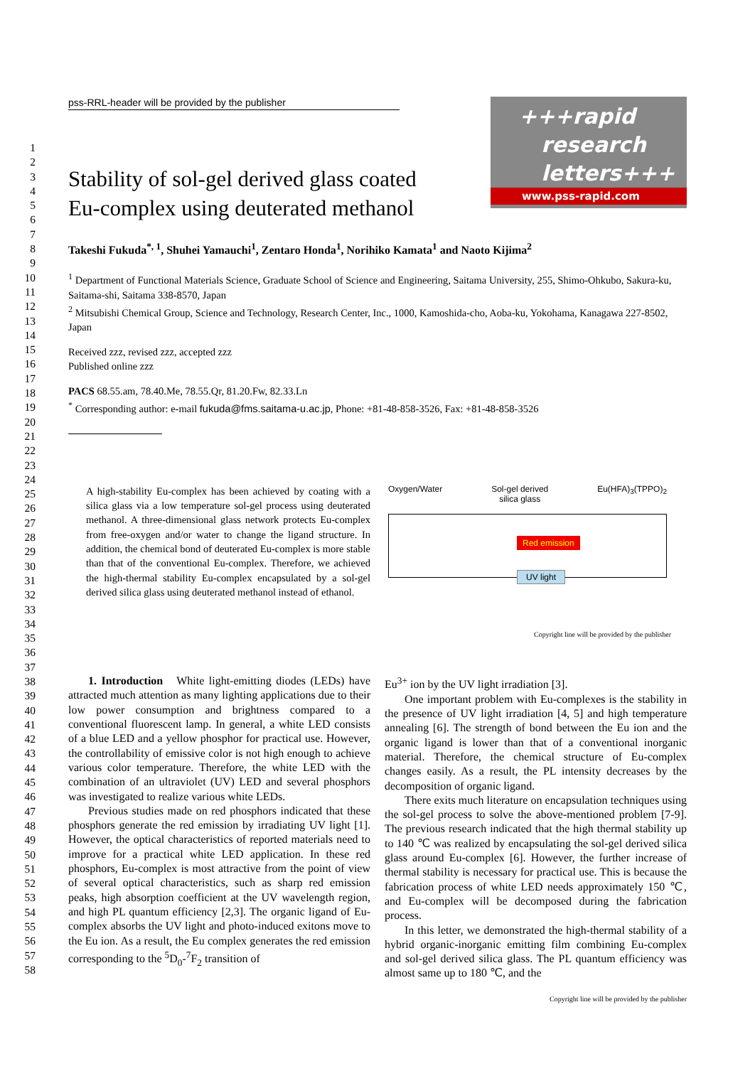1
2
3
4
5
6
7
8
9
10
11
12
13
14
15
16
17
18
19
20
21
22
23
24
25
26
27
28
29
30
31
32
33
34
35
36
37
38
39
40
41
42
43
44
45
46
47
48
49
50
51
52
53
54
55
56
57
58
pss-RRL-header will be provided by the publisher
+++rapid
research
letters+++
www.pss-rapid.com
Stability of sol-gel derived glass coated Eu-complex using deuterated methanol
Takeshi Fukuda<sup>*, 1</sup>, Shuhei Yamauchi<sup>1</sup>, Zentaro Honda<sup>1</sup>, Norihiko Kamata<sup>1</sup> and Naoto Kijima<sup>2</sup>
<sup>1</sup> Department of Functional Materials Science, Graduate School of Science and Engineering, Saitama University, 255, Shimo-Ohkubo, Sakura-ku, Saitama-shi, Saitama 338-8570, Japan
<sup>2</sup> Mitsubishi Chemical Group, Science and Technology, Research Center, Inc., 1000, Kamoshida-cho, Aoba-ku, Yokohama, Kanagawa 227-8502, Japan
Received zzz, revised zzz, accepted zzz
Published online zzz
PACS 68.55.am, 78.40.Me, 78.55.Qr, 81.20.Fw, 82.33.Ln
<sup>*</sup> Corresponding author: e-mail fukuda@fms.saitama-u.ac.jp, Phone: +81-48-858-3526, Fax: +81-48-858-3526
A high-stability Eu-complex has been achieved by coating with a silica glass via a low temperature sol-gel process using deuterated methanol. A three-dimensional glass network protects Eu-complex from free-oxygen and/or water to change the ligand structure. In addition, the chemical bond of deuterated Eu-complex is more stable than that of the conventional Eu-complex. Therefore, we achieved the high-thermal stability Eu-complex encapsulated by a sol-gel derived silica glass using deuterated methanol instead of ethanol.
Oxygen/Water Sol-gel derived
silica glass Eu(HFA)<sub>3</sub>(TPPO)<sub>2</sub>
Red emission
UV light
Copyright line will be provided by the publisher
1. Introduction White light-emitting diodes (LEDs) have attracted much attention as many lighting applications due to their low power consumption and brightness compared to a conventional fluorescent lamp. In general, a white LED consists of a blue LED and a yellow phosphor for practical use. However, the controllability of emissive color is not high enough to achieve various color temperature. Therefore, the white LED with the combination of an ultraviolet (UV) LED and several phosphors was investigated to realize various white LEDs.
Previous studies made on red phosphors indicated that these phosphors generate the red emission by irradiating UV light [1]. However, the optical characteristics of reported materials need to improve for a practical white LED application. In these red phosphors, Eu-complex is most attractive from the point of view of several optical characteristics, such as sharp red emission peaks, high absorption coefficient at the UV wavelength region, and high PL quantum efficiency [2,3]. The organic ligand of Eu-complex absorbs the UV light and photo-induced exitons move to the Eu ion. As a result, the Eu complex generates the red emission corresponding to the <sup>5</sup>D<sub>0</sub>-<sup>7</sup>F<sub>2</sub> transition of
Eu<sup>3+</sup> ion by the UV light irradiation [3].
One important problem with Eu-complexes is the stability in the presence of UV light irradiation [4, 5] and high temperature annealing [6]. The strength of bond between the Eu ion and the organic ligand is lower than that of a conventional inorganic material. Therefore, the chemical structure of Eu-complex changes easily. As a result, the PL intensity decreases by the decomposition of organic ligand.
There exits much literature on encapsulation techniques using the sol-gel process to solve the above-mentioned problem [7-9]. The previous research indicated that the high thermal stability up to 140 ℃ was realized by encapsulating the sol-gel derived silica glass around Eu-complex [6]. However, the further increase of thermal stability is necessary for practical use. This is because the fabrication process of white LED needs approximately 150 ℃, and Eu-complex will be decomposed during the fabrication process.
In this letter, we demonstrated the high-thermal stability of a hybrid organic-inorganic emitting film combining Eu-complex and sol-gel derived silica glass. The PL quantum efficiency was almost same up to 180 ℃, and the
Copyright line will be provided by the publisher